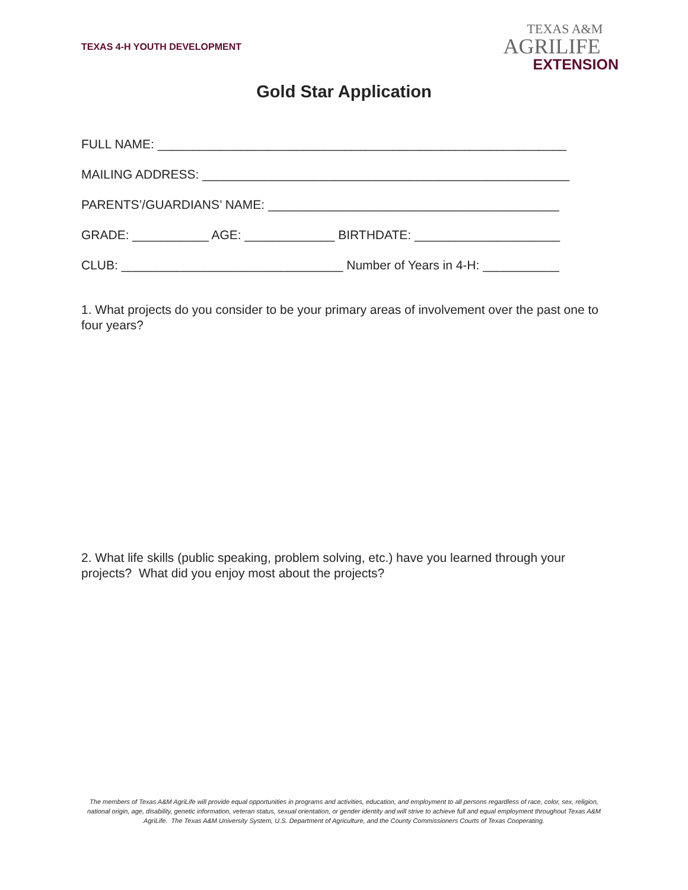TEXAS 4-H YOUTH DEVELOPMENT
TEXAS A&M
AGRILIFE
EXTENSION
Gold Star Application
FULL NAME: ___________________________________________________________
MAILING ADDRESS: _____________________________________________________
PARENTS’/GUARDIANS’ NAME: __________________________________________
GRADE: ___________ AGE: _____________ BIRTHDATE: _____________________
CLUB: ________________________________ Number of Years in 4-H: ___________
1. What projects do you consider to be your primary areas of involvement over the past one to four years?
2. What life skills (public speaking, problem solving, etc.) have you learned through your projects? What did you enjoy most about the projects?
The members of Texas A&M AgriLife will provide equal opportunities in programs and activities, education, and employment to all persons regardless of race, color, sex, religion, national origin, age, disability, genetic information, veteran status, sexual orientation, or gender identity and will strive to achieve full and equal employment throughout Texas A&M AgriLife. The Texas A&M University System, U.S. Department of Agriculture, and the County Commissioners Courts of Texas Cooperating.